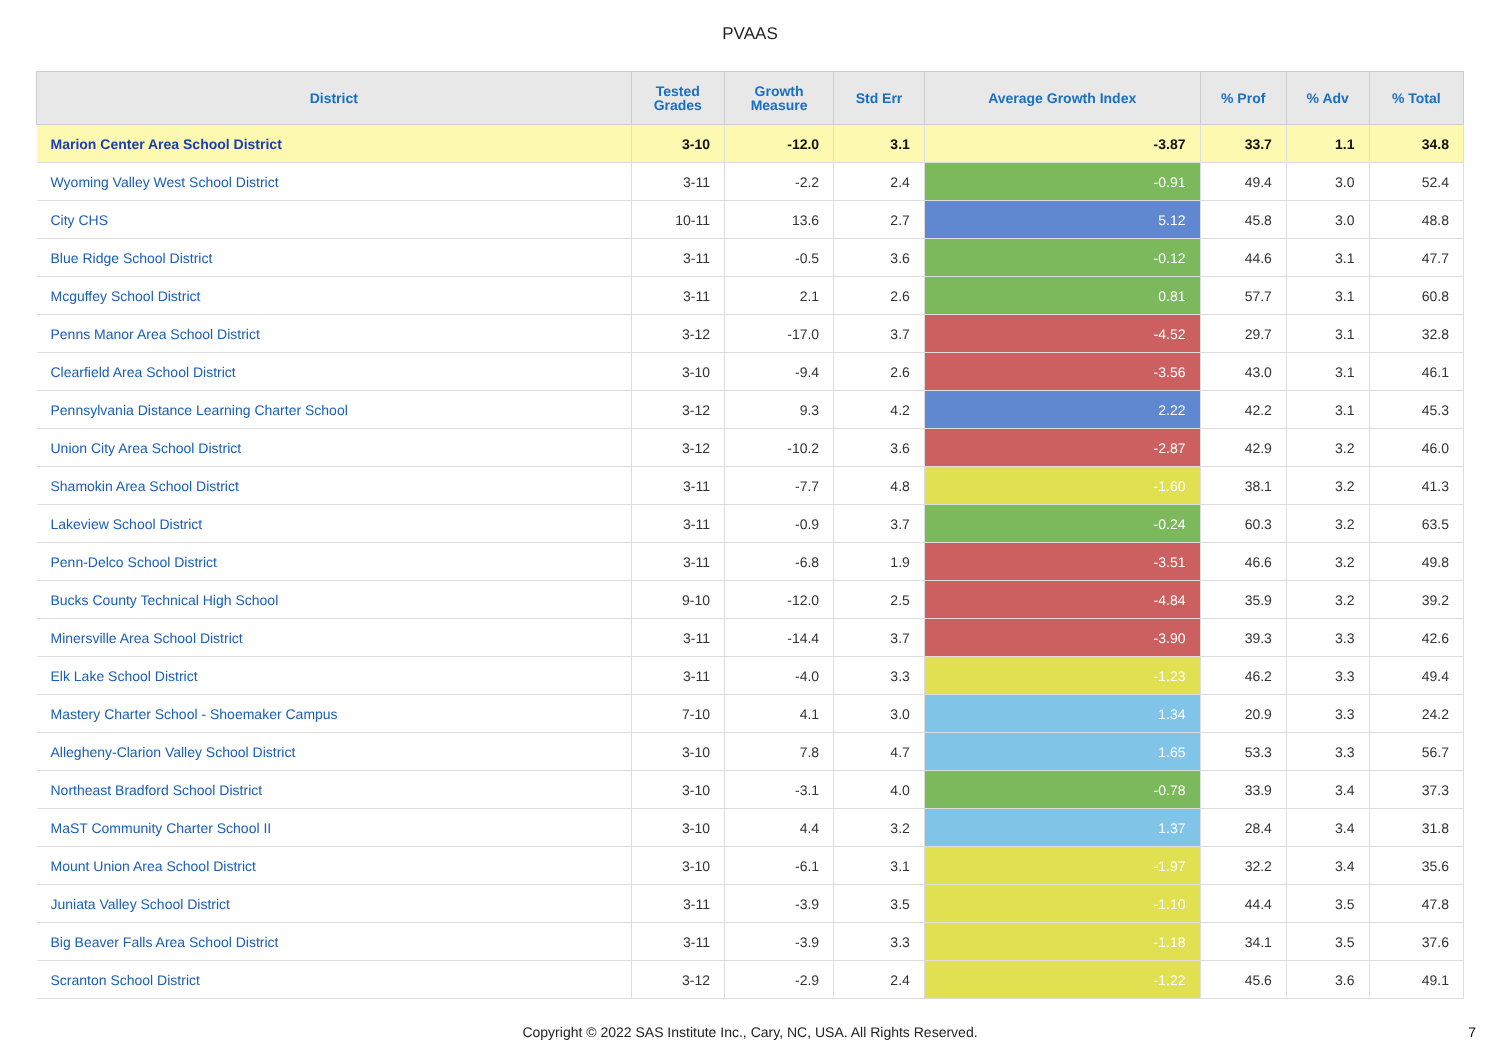PVAAS
| District | Tested Grades | Growth Measure | Std Err | Average Growth Index | % Prof | % Adv | % Total |
| --- | --- | --- | --- | --- | --- | --- | --- |
| Marion Center Area School District | 3-10 | -12.0 | 3.1 | -3.87 | 33.7 | 1.1 | 34.8 |
| Wyoming Valley West School District | 3-11 | -2.2 | 2.4 | -0.91 | 49.4 | 3.0 | 52.4 |
| City CHS | 10-11 | 13.6 | 2.7 | 5.12 | 45.8 | 3.0 | 48.8 |
| Blue Ridge School District | 3-11 | -0.5 | 3.6 | -0.12 | 44.6 | 3.1 | 47.7 |
| Mcguffey School District | 3-11 | 2.1 | 2.6 | 0.81 | 57.7 | 3.1 | 60.8 |
| Penns Manor Area School District | 3-12 | -17.0 | 3.7 | -4.52 | 29.7 | 3.1 | 32.8 |
| Clearfield Area School District | 3-10 | -9.4 | 2.6 | -3.56 | 43.0 | 3.1 | 46.1 |
| Pennsylvania Distance Learning Charter School | 3-12 | 9.3 | 4.2 | 2.22 | 42.2 | 3.1 | 45.3 |
| Union City Area School District | 3-12 | -10.2 | 3.6 | -2.87 | 42.9 | 3.2 | 46.0 |
| Shamokin Area School District | 3-11 | -7.7 | 4.8 | -1.60 | 38.1 | 3.2 | 41.3 |
| Lakeview School District | 3-11 | -0.9 | 3.7 | -0.24 | 60.3 | 3.2 | 63.5 |
| Penn-Delco School District | 3-11 | -6.8 | 1.9 | -3.51 | 46.6 | 3.2 | 49.8 |
| Bucks County Technical High School | 9-10 | -12.0 | 2.5 | -4.84 | 35.9 | 3.2 | 39.2 |
| Minersville Area School District | 3-11 | -14.4 | 3.7 | -3.90 | 39.3 | 3.3 | 42.6 |
| Elk Lake School District | 3-11 | -4.0 | 3.3 | -1.23 | 46.2 | 3.3 | 49.4 |
| Mastery Charter School - Shoemaker Campus | 7-10 | 4.1 | 3.0 | 1.34 | 20.9 | 3.3 | 24.2 |
| Allegheny-Clarion Valley School District | 3-10 | 7.8 | 4.7 | 1.65 | 53.3 | 3.3 | 56.7 |
| Northeast Bradford School District | 3-10 | -3.1 | 4.0 | -0.78 | 33.9 | 3.4 | 37.3 |
| MaST Community Charter School II | 3-10 | 4.4 | 3.2 | 1.37 | 28.4 | 3.4 | 31.8 |
| Mount Union Area School District | 3-10 | -6.1 | 3.1 | -1.97 | 32.2 | 3.4 | 35.6 |
| Juniata Valley School District | 3-11 | -3.9 | 3.5 | -1.10 | 44.4 | 3.5 | 47.8 |
| Big Beaver Falls Area School District | 3-11 | -3.9 | 3.3 | -1.18 | 34.1 | 3.5 | 37.6 |
| Scranton School District | 3-12 | -2.9 | 2.4 | -1.22 | 45.6 | 3.6 | 49.1 |
Copyright © 2022 SAS Institute Inc., Cary, NC, USA. All Rights Reserved.
7